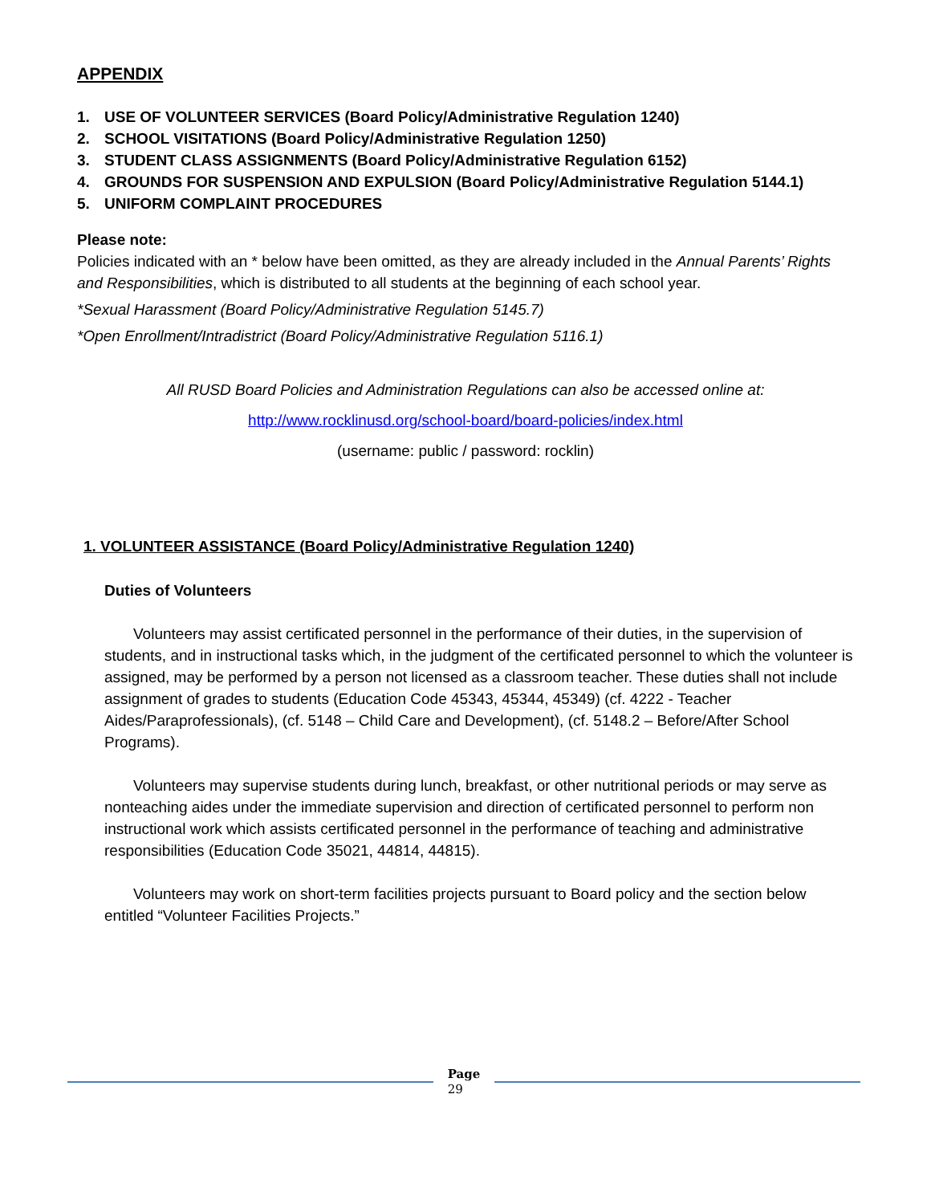APPENDIX
1. USE OF VOLUNTEER SERVICES (Board Policy/Administrative Regulation 1240)
2. SCHOOL VISITATIONS (Board Policy/Administrative Regulation 1250)
3. STUDENT CLASS ASSIGNMENTS (Board Policy/Administrative Regulation 6152)
4. GROUNDS FOR SUSPENSION AND EXPULSION (Board Policy/Administrative Regulation 5144.1)
5. UNIFORM COMPLAINT PROCEDURES
Please note:
Policies indicated with an * below have been omitted, as they are already included in the Annual Parents’ Rights and Responsibilities, which is distributed to all students at the beginning of each school year.
*Sexual Harassment (Board Policy/Administrative Regulation 5145.7)
*Open Enrollment/Intradistrict (Board Policy/Administrative Regulation 5116.1)
All RUSD Board Policies and Administration Regulations can also be accessed online at:
http://www.rocklinusd.org/school-board/board-policies/index.html
(username: public / password: rocklin)
1. VOLUNTEER ASSISTANCE (Board Policy/Administrative Regulation 1240)
Duties of Volunteers
Volunteers may assist certificated personnel in the performance of their duties, in the supervision of students, and in instructional tasks which, in the judgment of the certificated personnel to which the volunteer is assigned, may be performed by a person not licensed as a classroom teacher. These duties shall not include assignment of grades to students (Education Code 45343, 45344, 45349) (cf. 4222 - Teacher Aides/Paraprofessionals), (cf. 5148 – Child Care and Development), (cf. 5148.2 – Before/After School Programs).
Volunteers may supervise students during lunch, breakfast, or other nutritional periods or may serve as nonteaching aides under the immediate supervision and direction of certificated personnel to perform non instructional work which assists certificated personnel in the performance of teaching and administrative responsibilities (Education Code 35021, 44814, 44815).
Volunteers may work on short-term facilities projects pursuant to Board policy and the section below entitled “Volunteer Facilities Projects.”
Page
29